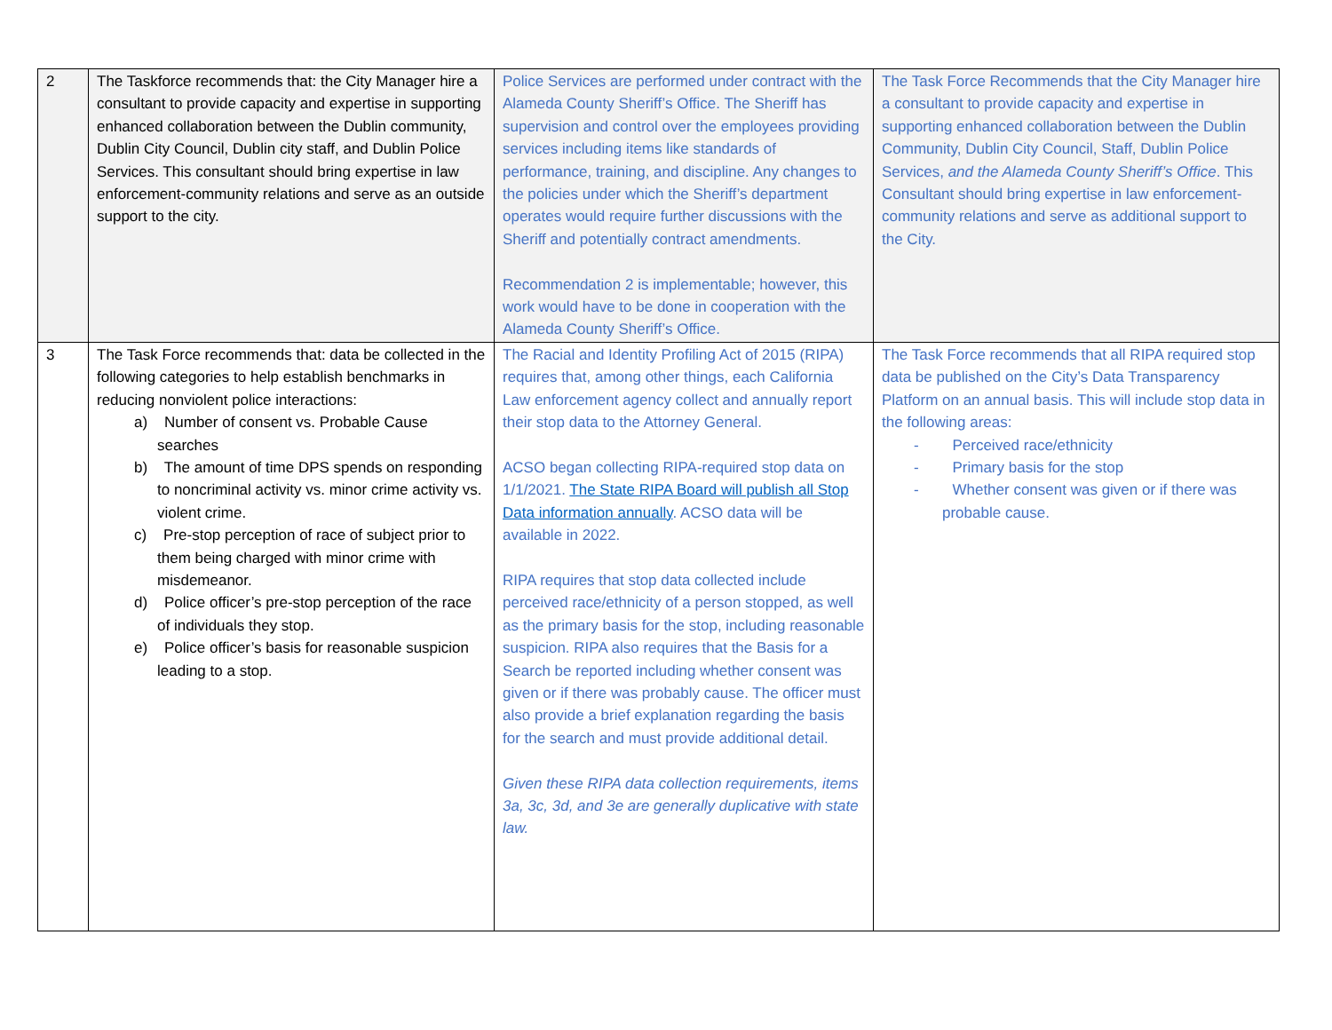| 2 | The Taskforce recommends that: the City Manager hire a consultant to provide capacity and expertise in supporting enhanced collaboration between the Dublin community, Dublin City Council, Dublin city staff, and Dublin Police Services. This consultant should bring expertise in law enforcement-community relations and serve as an outside support to the city. | Police Services are performed under contract with the Alameda County Sheriff’s Office. The Sheriff has supervision and control over the employees providing services including items like standards of performance, training, and discipline. Any changes to the policies under which the Sheriff’s department operates would require further discussions with the Sheriff and potentially contract amendments. Recommendation 2 is implementable; however, this work would have to be done in cooperation with the Alameda County Sheriff’s Office. | The Task Force Recommends that the City Manager hire a consultant to provide capacity and expertise in supporting enhanced collaboration between the Dublin Community, Dublin City Council, Staff, Dublin Police Services, and the Alameda County Sheriff’s Office . This Consultant should bring expertise in law enforcement-community relations and serve as additional support to the City. |
| 3 | The Task Force recommends that: data be collected in the following categories to help establish benchmarks in reducing nonviolent police interactions: a) Number of consent vs. Probable Cause searches b) The amount of time DPS spends on responding to noncriminal activity vs. minor crime activity vs. violent crime. c) Pre-stop perception of race of subject prior to them being charged with minor crime with misdemeanor. d) Police officer’s pre-stop perception of the race of individuals they stop. e) Police officer’s basis for reasonable suspicion leading to a stop. | The Racial and Identity Profiling Act of 2015 (RIPA) requires that, among other things, each California Law enforcement agency collect and annually report their stop data to the Attorney General. ACSO began collecting RIPA-required stop data on 1/1/2021. The State RIPA Board will publish all Stop Data information annually . ACSO data will be available in 2022. RIPA requires that stop data collected include perceived race/ethnicity of a person stopped, as well as the primary basis for the stop, including reasonable suspicion. RIPA also requires that the Basis for a Search be reported including whether consent was given or if there was probably cause. The officer must also provide a brief explanation regarding the basis for the search and must provide additional detail. Given these RIPA data collection requirements, items 3a, 3c, 3d, and 3e are generally duplicative with state law. | The Task Force recommends that all RIPA required stop data be published on the City’s Data Transparency Platform on an annual basis. This will include stop data in the following areas: - Perceived race/ethnicity - Primary basis for the stop - Whether consent was given or if there was probable cause. |